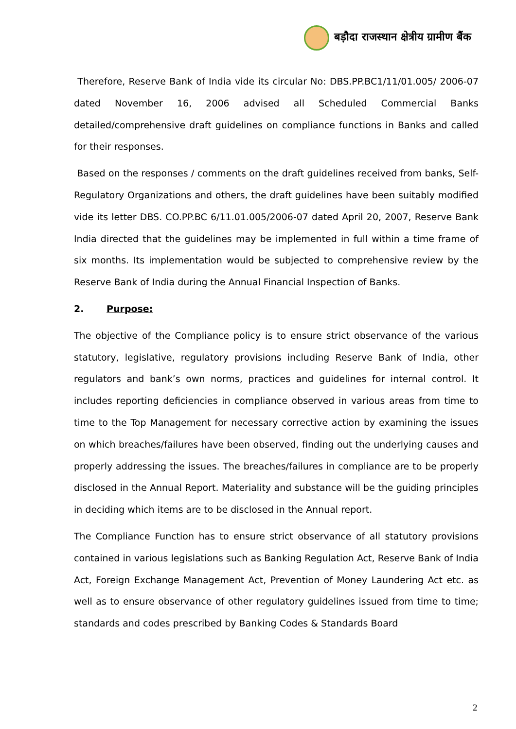बड़ौदा राजस्थान क्षेत्रीय ग्रामीण बैंक
Therefore, Reserve Bank of India vide its circular No: DBS.PP.BC1/11/01.005/ 2006-07 dated November 16, 2006 advised all Scheduled Commercial Banks detailed/comprehensive draft guidelines on compliance functions in Banks and called for their responses.
Based on the responses / comments on the draft guidelines received from banks, Self-Regulatory Organizations and others, the draft guidelines have been suitably modified vide its letter DBS. CO.PP.BC 6/11.01.005/2006-07 dated April 20, 2007, Reserve Bank India directed that the guidelines may be implemented in full within a time frame of six months. Its implementation would be subjected to comprehensive review by the Reserve Bank of India during the Annual Financial Inspection of Banks.
2. Purpose:
The objective of the Compliance policy is to ensure strict observance of the various statutory, legislative, regulatory provisions including Reserve Bank of India, other regulators and bank’s own norms, practices and guidelines for internal control. It includes reporting deficiencies in compliance observed in various areas from time to time to the Top Management for necessary corrective action by examining the issues on which breaches/failures have been observed, finding out the underlying causes and properly addressing the issues. The breaches/failures in compliance are to be properly disclosed in the Annual Report. Materiality and substance will be the guiding principles in deciding which items are to be disclosed in the Annual report.
The Compliance Function has to ensure strict observance of all statutory provisions contained in various legislations such as Banking Regulation Act, Reserve Bank of India Act, Foreign Exchange Management Act, Prevention of Money Laundering Act etc. as well as to ensure observance of other regulatory guidelines issued from time to time; standards and codes prescribed by Banking Codes & Standards Board
2